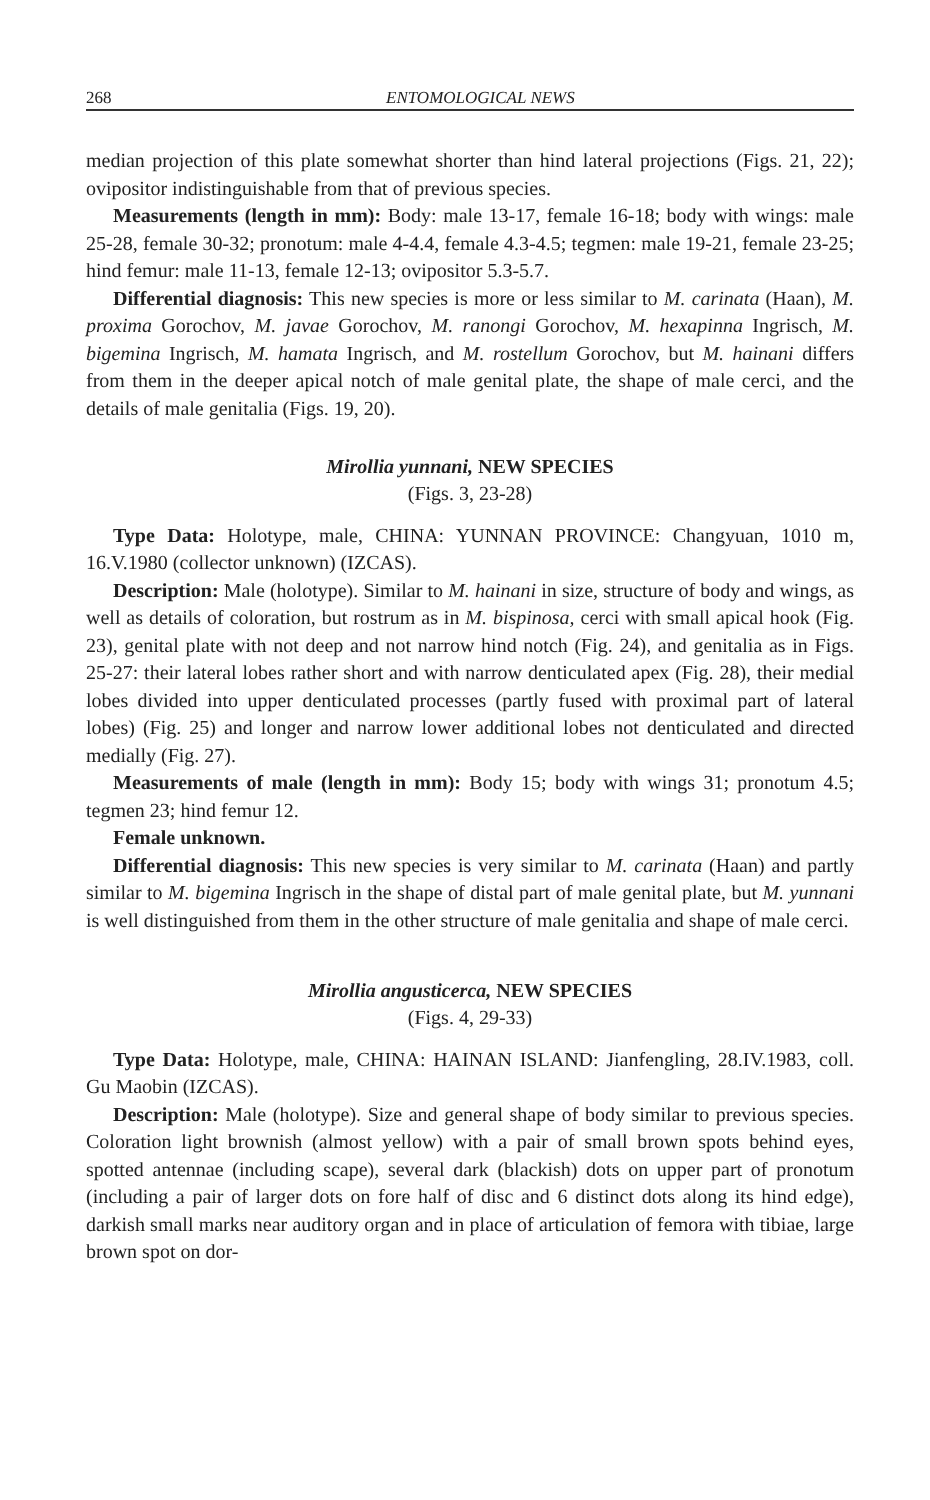268 ENTOMOLOGICAL NEWS
median projection of this plate somewhat shorter than hind lateral projections (Figs. 21, 22); ovipositor indistinguishable from that of previous species.
Measurements (length in mm): Body: male 13-17, female 16-18; body with wings: male 25-28, female 30-32; pronotum: male 4-4.4, female 4.3-4.5; tegmen: male 19-21, female 23-25; hind femur: male 11-13, female 12-13; ovipositor 5.3-5.7.
Differential diagnosis: This new species is more or less similar to M. carinata (Haan), M. proxima Gorochov, M. javae Gorochov, M. ranongi Gorochov, M. hexapinna Ingrisch, M. bigemina Ingrisch, M. hamata Ingrisch, and M. rostellum Gorochov, but M. hainani differs from them in the deeper apical notch of male genital plate, the shape of male cerci, and the details of male genitalia (Figs. 19, 20).
Mirollia yunnani, NEW SPECIES
(Figs. 3, 23-28)
Type Data: Holotype, male, CHINA: YUNNAN PROVINCE: Changyuan, 1010 m, 16.V.1980 (collector unknown) (IZCAS).
Description: Male (holotype). Similar to M. hainani in size, structure of body and wings, as well as details of coloration, but rostrum as in M. bispinosa, cerci with small apical hook (Fig. 23), genital plate with not deep and not narrow hind notch (Fig. 24), and genitalia as in Figs. 25-27: their lateral lobes rather short and with narrow denticulated apex (Fig. 28), their medial lobes divided into upper denticulated processes (partly fused with proximal part of lateral lobes) (Fig. 25) and longer and narrow lower additional lobes not denticulated and directed medially (Fig. 27).
Measurements of male (length in mm): Body 15; body with wings 31; pronotum 4.5; tegmen 23; hind femur 12.
Female unknown.
Differential diagnosis: This new species is very similar to M. carinata (Haan) and partly similar to M. bigemina Ingrisch in the shape of distal part of male genital plate, but M. yunnani is well distinguished from them in the other structure of male genitalia and shape of male cerci.
Mirollia angusticerca, NEW SPECIES
(Figs. 4, 29-33)
Type Data: Holotype, male, CHINA: HAINAN ISLAND: Jianfengling, 28.IV.1983, coll. Gu Maobin (IZCAS).
Description: Male (holotype). Size and general shape of body similar to previous species. Coloration light brownish (almost yellow) with a pair of small brown spots behind eyes, spotted antennae (including scape), several dark (blackish) dots on upper part of pronotum (including a pair of larger dots on fore half of disc and 6 distinct dots along its hind edge), darkish small marks near auditory organ and in place of articulation of femora with tibiae, large brown spot on dor-